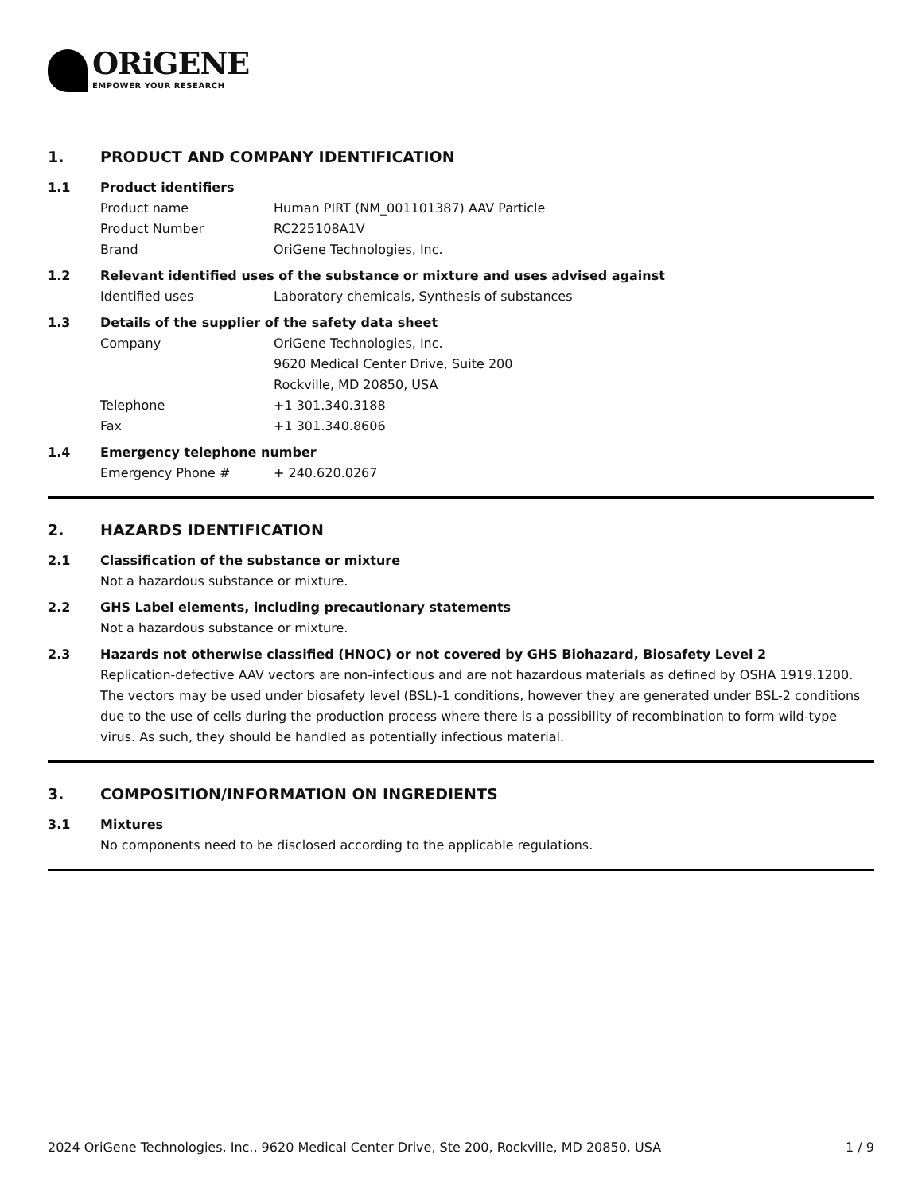ORiGENE
EMPOWER YOUR RESEARCH
1. PRODUCT AND COMPANY IDENTIFICATION
1.1 Product identifiers
Product name Human PIRT (NM_001101387) AAV Particle
Product Number RC225108A1V
Brand OriGene Technologies, Inc.
1.2 Relevant identified uses of the substance or mixture and uses advised against
Identified uses Laboratory chemicals, Synthesis of substances
1.3 Details of the supplier of the safety data sheet
Company OriGene Technologies, Inc.
9620 Medical Center Drive, Suite 200
Rockville, MD 20850, USA
Telephone +1 301.340.3188
Fax +1 301.340.8606
1.4 Emergency telephone number
Emergency Phone # + 240.620.0267
2. HAZARDS IDENTIFICATION
2.1 Classification of the substance or mixture
Not a hazardous substance or mixture.
2.2 GHS Label elements, including precautionary statements
Not a hazardous substance or mixture.
2.3 Hazards not otherwise classified (HNOC) or not covered by GHS Biohazard, Biosafety Level 2
Replication-defective AAV vectors are non-infectious and are not hazardous materials as defined by OSHA 1919.1200. The vectors may be used under biosafety level (BSL)-1 conditions, however they are generated under BSL-2 conditions due to the use of cells during the production process where there is a possibility of recombination to form wild-type virus. As such, they should be handled as potentially infectious material.
3. COMPOSITION/INFORMATION ON INGREDIENTS
3.1 Mixtures
No components need to be disclosed according to the applicable regulations.
2024 OriGene Technologies, Inc., 9620 Medical Center Drive, Ste 200, Rockville, MD 20850, USA 1 / 9